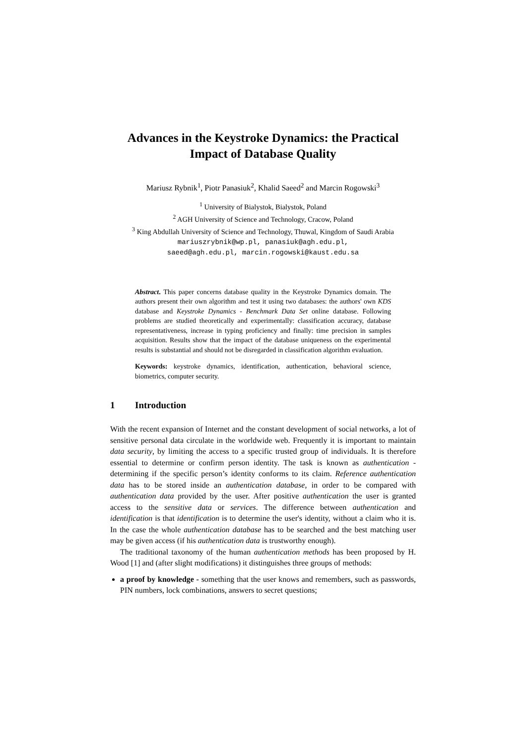Advances in the Keystroke Dynamics: the Practical Impact of Database Quality
Mariusz Rybnik<sup>1</sup>, Piotr Panasiuk<sup>2</sup>, Khalid Saeed<sup>2</sup> and Marcin Rogowski<sup>3</sup>
<sup>1</sup> University of Bialystok, Bialystok, Poland
<sup>2</sup> AGH University of Science and Technology, Cracow, Poland
<sup>3</sup> King Abdullah University of Science and Technology, Thuwal, Kingdom of Saudi Arabia
mariuszrybnik@wp.pl, panasiuk@agh.edu.pl,
saeed@agh.edu.pl, marcin.rogowski@kaust.edu.sa
Abstract. This paper concerns database quality in the Keystroke Dynamics domain. The authors present their own algorithm and test it using two databases: the authors' own KDS database and Keystroke Dynamics - Benchmark Data Set online database. Following problems are studied theoretically and experimentally: classification accuracy, database representativeness, increase in typing proficiency and finally: time precision in samples acquisition. Results show that the impact of the database uniqueness on the experimental results is substantial and should not be disregarded in classification algorithm evaluation.
Keywords: keystroke dynamics, identification, authentication, behavioral science, biometrics, computer security.
1 Introduction
With the recent expansion of Internet and the constant development of social networks, a lot of sensitive personal data circulate in the worldwide web. Frequently it is important to maintain data security, by limiting the access to a specific trusted group of individuals. It is therefore essential to determine or confirm person identity. The task is known as authentication - determining if the specific person’s identity conforms to its claim. Reference authentication data has to be stored inside an authentication database, in order to be compared with authentication data provided by the user. After positive authentication the user is granted access to the sensitive data or services. The difference between authentication and identification is that identification is to determine the user's identity, without a claim who it is. In the case the whole authentication database has to be searched and the best matching user may be given access (if his authentication data is trustworthy enough).
The traditional taxonomy of the human authentication methods has been proposed by H. Wood [1] and (after slight modifications) it distinguishes three groups of methods:
a proof by knowledge - something that the user knows and remembers, such as passwords, PIN numbers, lock combinations, answers to secret questions;